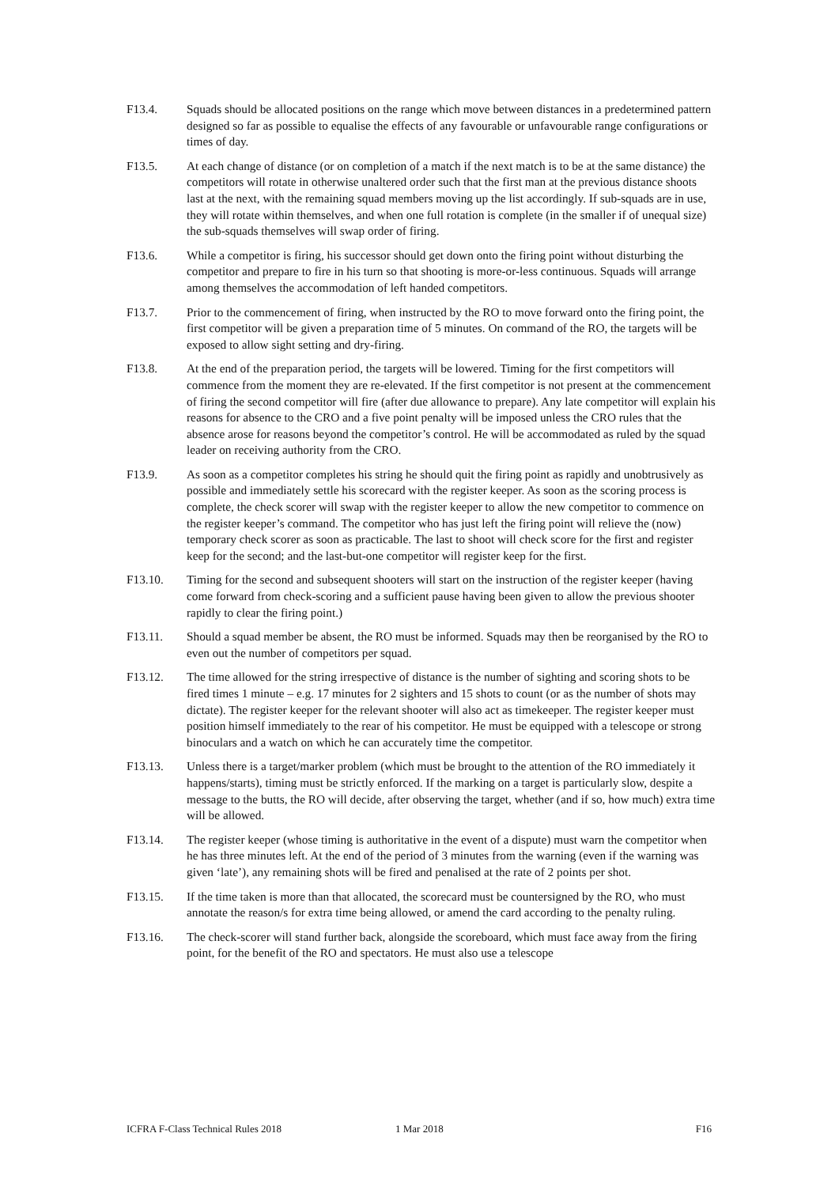F13.4. Squads should be allocated positions on the range which move between distances in a predetermined pattern designed so far as possible to equalise the effects of any favourable or unfavourable range configurations or times of day.
F13.5. At each change of distance (or on completion of a match if the next match is to be at the same distance) the competitors will rotate in otherwise unaltered order such that the first man at the previous distance shoots last at the next, with the remaining squad members moving up the list accordingly. If sub-squads are in use, they will rotate within themselves, and when one full rotation is complete (in the smaller if of unequal size) the sub-squads themselves will swap order of firing.
F13.6. While a competitor is firing, his successor should get down onto the firing point without disturbing the competitor and prepare to fire in his turn so that shooting is more-or-less continuous. Squads will arrange among themselves the accommodation of left handed competitors.
F13.7. Prior to the commencement of firing, when instructed by the RO to move forward onto the firing point, the first competitor will be given a preparation time of 5 minutes. On command of the RO, the targets will be exposed to allow sight setting and dry-firing.
F13.8. At the end of the preparation period, the targets will be lowered. Timing for the first competitors will commence from the moment they are re-elevated. If the first competitor is not present at the commencement of firing the second competitor will fire (after due allowance to prepare). Any late competitor will explain his reasons for absence to the CRO and a five point penalty will be imposed unless the CRO rules that the absence arose for reasons beyond the competitor’s control. He will be accommodated as ruled by the squad leader on receiving authority from the CRO.
F13.9. As soon as a competitor completes his string he should quit the firing point as rapidly and unobtrusively as possible and immediately settle his scorecard with the register keeper. As soon as the scoring process is complete, the check scorer will swap with the register keeper to allow the new competitor to commence on the register keeper’s command. The competitor who has just left the firing point will relieve the (now) temporary check scorer as soon as practicable. The last to shoot will check score for the first and register keep for the second; and the last-but-one competitor will register keep for the first.
F13.10. Timing for the second and subsequent shooters will start on the instruction of the register keeper (having come forward from check-scoring and a sufficient pause having been given to allow the previous shooter rapidly to clear the firing point.)
F13.11. Should a squad member be absent, the RO must be informed. Squads may then be reorganised by the RO to even out the number of competitors per squad.
F13.12. The time allowed for the string irrespective of distance is the number of sighting and scoring shots to be fired times 1 minute – e.g. 17 minutes for 2 sighters and 15 shots to count (or as the number of shots may dictate). The register keeper for the relevant shooter will also act as timekeeper. The register keeper must position himself immediately to the rear of his competitor. He must be equipped with a telescope or strong binoculars and a watch on which he can accurately time the competitor.
F13.13. Unless there is a target/marker problem (which must be brought to the attention of the RO immediately it happens/starts), timing must be strictly enforced. If the marking on a target is particularly slow, despite a message to the butts, the RO will decide, after observing the target, whether (and if so, how much) extra time will be allowed.
F13.14. The register keeper (whose timing is authoritative in the event of a dispute) must warn the competitor when he has three minutes left. At the end of the period of 3 minutes from the warning (even if the warning was given ‘late’), any remaining shots will be fired and penalised at the rate of 2 points per shot.
F13.15. If the time taken is more than that allocated, the scorecard must be countersigned by the RO, who must annotate the reason/s for extra time being allowed, or amend the card according to the penalty ruling.
F13.16. The check-scorer will stand further back, alongside the scoreboard, which must face away from the firing point, for the benefit of the RO and spectators. He must also use a telescope
ICFRA F-Class Technical Rules 2018 1 Mar 2018 F16